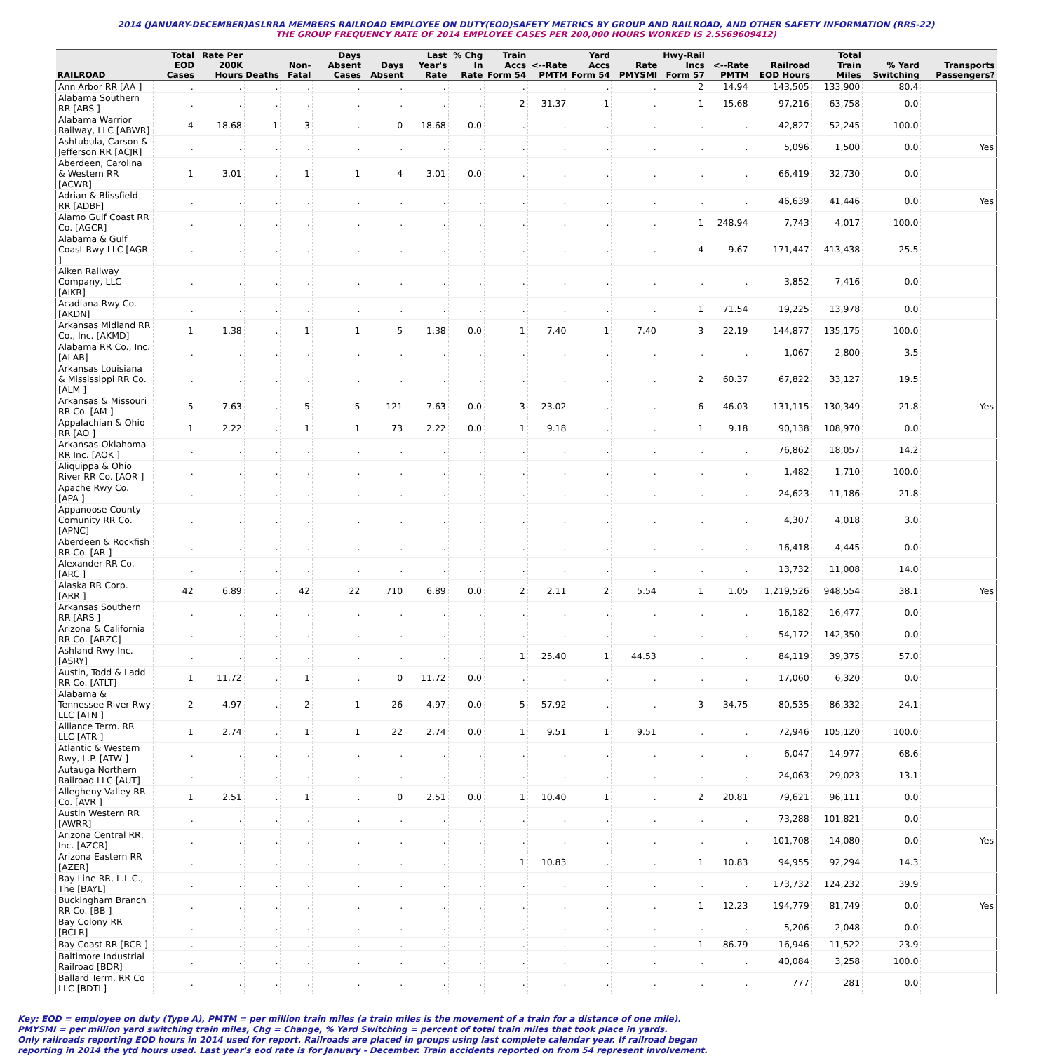2014 (JANUARY-DECEMBER)ASLRRA MEMBERS RAILROAD EMPLOYEE ON DUTY(EOD)SAFETY METRICS BY GROUP AND RAILROAD, AND OTHER SAFETY INFORMATION (RRS-22)
THE GROUP FREQUENCY RATE OF 2014 EMPLOYEE CASES PER 200,000 HOURS WORKED IS 2.5569609412)
| RAILROAD | Total EOD Cases | Rate Per 200K Hours | Deaths | Non-Fatal | Days Absent Cases | Days Absent | Last Year's Rate | % Chg In Rate | Train Accs Form 54 | <--Rate PMTM | Yard Accs Form 54 | Rate PMYSMI | Hwy-Rail Incs Form 57 | <--Rate PMTM | Railroad EOD Hours | Total Train Miles | % Yard Switching | Transports Passengers? |
| --- | --- | --- | --- | --- | --- | --- | --- | --- | --- | --- | --- | --- | --- | --- | --- | --- | --- | --- |
| Ann Arbor RR [AA ] | . | . | . | . | . | . | . | . | . | . | . | . | 2 | 14.94 | 143,505 | 133,900 | 80.4 | |
| Alabama Southern RR [ABS ] | . | . | . | . | . | . | . | . | 2 | 31.37 | 1 | . | 1 | 15.68 | 97,216 | 63,758 | 0.0 | |
| Alabama Warrior Railway, LLC [ABWR] | 4 | 18.68 | 1 | 3 | . | 0 | 18.68 | 0.0 | . | . | . | . | . | . | 42,827 | 52,245 | 100.0 | |
| Ashtubula, Carson & Jefferson RR [ACJR] | . | . | . | . | . | . | . | . | . | . | . | . | . | . | 5,096 | 1,500 | 0.0 | Yes |
| Aberdeen, Carolina & Western RR [ACWR] | 1 | 3.01 | . | 1 | 1 | 4 | 3.01 | 0.0 | . | . | . | . | . | . | 66,419 | 32,730 | 0.0 | |
| Adrian & Blissfield RR [ADBF] | . | . | . | . | . | . | . | . | . | . | . | . | . | . | 46,639 | 41,446 | 0.0 | Yes |
| Alamo Gulf Coast RR Co. [AGCR] | . | . | . | . | . | . | . | . | . | . | . | . | 1 | 248.94 | 7,743 | 4,017 | 100.0 | |
| Alabama & Gulf Coast Rwy LLC [AGR ] | . | . | . | . | . | . | . | . | . | . | . | . | 4 | 9.67 | 171,447 | 413,438 | 25.5 | |
| Aiken Railway Company, LLC [AIKR] | . | . | . | . | . | . | . | . | . | . | . | . | . | . | 3,852 | 7,416 | 0.0 | |
| Acadiana Rwy Co. [AKDN] | . | . | . | . | . | . | . | . | . | . | . | . | 1 | 71.54 | 19,225 | 13,978 | 0.0 | |
| Arkansas Midland RR Co., Inc. [AKMD] | 1 | 1.38 | . | 1 | 1 | 5 | 1.38 | 0.0 | 1 | 7.40 | 1 | 7.40 | 3 | 22.19 | 144,877 | 135,175 | 100.0 | |
| Alabama RR Co., Inc. [ALAB] | . | . | . | . | . | . | . | . | . | . | . | . | . | . | 1,067 | 2,800 | 3.5 | |
| Arkansas Louisiana & Mississippi RR Co. [ALM ] | . | . | . | . | . | . | . | . | . | . | . | . | 2 | 60.37 | 67,822 | 33,127 | 19.5 | |
| Arkansas & Missouri RR Co. [AM ] | 5 | 7.63 | . | 5 | 5 | 121 | 7.63 | 0.0 | 3 | 23.02 | . | . | 6 | 46.03 | 131,115 | 130,349 | 21.8 | Yes |
| Appalachian & Ohio RR [AO ] | 1 | 2.22 | . | 1 | 1 | 73 | 2.22 | 0.0 | 1 | 9.18 | . | . | 1 | 9.18 | 90,138 | 108,970 | 0.0 | |
| Arkansas-Oklahoma RR Inc. [AOK ] | . | . | . | . | . | . | . | . | . | . | . | . | . | . | 76,862 | 18,057 | 14.2 | |
| Aliquippa & Ohio River RR Co. [AOR ] | . | . | . | . | . | . | . | . | . | . | . | . | . | . | 1,482 | 1,710 | 100.0 | |
| Apache Rwy Co. [APA ] | . | . | . | . | . | . | . | . | . | . | . | . | . | . | 24,623 | 11,186 | 21.8 | |
| Appanoose County Comunity RR Co. [APNC] | . | . | . | . | . | . | . | . | . | . | . | . | . | . | 4,307 | 4,018 | 3.0 | |
| Aberdeen & Rockfish RR Co. [AR ] | . | . | . | . | . | . | . | . | . | . | . | . | . | . | 16,418 | 4,445 | 0.0 | |
| Alexander RR Co. [ARC ] | . | . | . | . | . | . | . | . | . | . | . | . | . | . | 13,732 | 11,008 | 14.0 | |
| Alaska RR Corp. [ARR ] | 42 | 6.89 | . | 42 | 22 | 710 | 6.89 | 0.0 | 2 | 2.11 | 2 | 5.54 | 1 | 1.05 | 1,219,526 | 948,554 | 38.1 | Yes |
| Arkansas Southern RR [ARS ] | . | . | . | . | . | . | . | . | . | . | . | . | . | . | 16,182 | 16,477 | 0.0 | |
| Arizona & California RR Co. [ARZC] | . | . | . | . | . | . | . | . | . | . | . | . | . | . | 54,172 | 142,350 | 0.0 | |
| Ashland Rwy Inc. [ASRY] | . | . | . | . | . | . | . | . | 1 | 25.40 | 1 | 44.53 | . | . | 84,119 | 39,375 | 57.0 | |
| Austin, Todd & Ladd RR Co. [ATLT] | 1 | 11.72 | . | 1 | . | 0 | 11.72 | 0.0 | . | . | . | . | . | . | 17,060 | 6,320 | 0.0 | |
| Alabama & Tennessee River Rwy LLC [ATN ] | 2 | 4.97 | . | 2 | 1 | 26 | 4.97 | 0.0 | 5 | 57.92 | . | . | 3 | 34.75 | 80,535 | 86,332 | 24.1 | |
| Alliance Term. RR LLC [ATR ] | 1 | 2.74 | . | 1 | 1 | 22 | 2.74 | 0.0 | 1 | 9.51 | 1 | 9.51 | . | . | 72,946 | 105,120 | 100.0 | |
| Atlantic & Western Rwy, L.P. [ATW ] | . | . | . | . | . | . | . | . | . | . | . | . | . | . | 6,047 | 14,977 | 68.6 | |
| Autauga Northern Railroad LLC [AUT] | . | . | . | . | . | . | . | . | . | . | . | . | . | . | 24,063 | 29,023 | 13.1 | |
| Allegheny Valley RR Co. [AVR ] | 1 | 2.51 | . | 1 | . | 0 | 2.51 | 0.0 | 1 | 10.40 | 1 | . | 2 | 20.81 | 79,621 | 96,111 | 0.0 | |
| Austin Western RR [AWRR] | . | . | . | . | . | . | . | . | . | . | . | . | . | . | 73,288 | 101,821 | 0.0 | |
| Arizona Central RR, Inc. [AZCR] | . | . | . | . | . | . | . | . | . | . | . | . | . | . | 101,708 | 14,080 | 0.0 | Yes |
| Arizona Eastern RR [AZER] | . | . | . | . | . | . | . | . | 1 | 10.83 | . | . | 1 | 10.83 | 94,955 | 92,294 | 14.3 | |
| Bay Line RR, L.L.C., The [BAYL] | . | . | . | . | . | . | . | . | . | . | . | . | . | . | 173,732 | 124,232 | 39.9 | |
| Buckingham Branch RR Co. [BB ] | . | . | . | . | . | . | . | . | . | . | . | . | 1 | 12.23 | 194,779 | 81,749 | 0.0 | Yes |
| Bay Colony RR [BCLR] | . | . | . | . | . | . | . | . | . | . | . | . | . | . | 5,206 | 2,048 | 0.0 | |
| Bay Coast RR [BCR ] | . | . | . | . | . | . | . | . | . | . | . | . | 1 | 86.79 | 16,946 | 11,522 | 23.9 | |
| Baltimore Industrial Railroad [BDR] | . | . | . | . | . | . | . | . | . | . | . | . | . | . | 40,084 | 3,258 | 100.0 | |
| Ballard Term. RR Co LLC [BDTL] | . | . | . | . | . | . | . | . | . | . | . | . | . | . | 777 | 281 | 0.0 | |
Key: EOD = employee on duty (Type A), PMTM = per million train miles (a train miles is the movement of a train for a distance of one mile).
PMYSMI = per million yard switching train miles, Chg = Change, % Yard Switching = percent of total train miles that took place in yards.
Only railroads reporting EOD hours in 2014 used for report. Railroads are placed in groups using last complete calendar year. If railroad began
reporting in 2014 the ytd hours used. Last year's eod rate is for January - December. Train accidents reported on from 54 represent involvement.